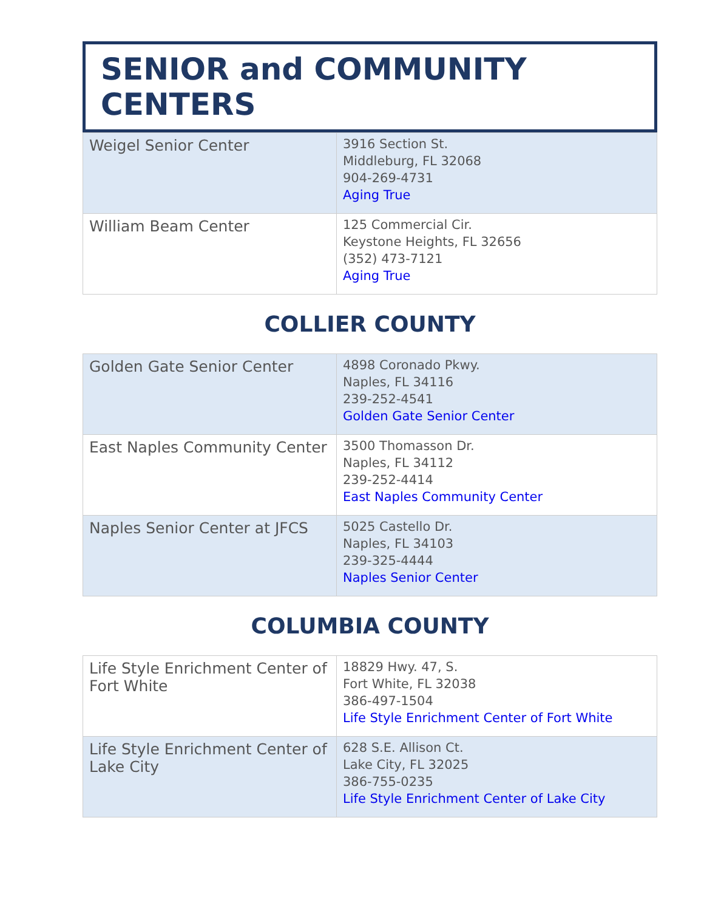SENIOR and COMMUNITY CENTERS
| Weigel Senior Center | 3916 Section St. Middleburg, FL 32068 904-269-4731 Aging True |
| William Beam Center | 125 Commercial Cir. Keystone Heights, FL 32656 (352) 473-7121 Aging True |
COLLIER COUNTY
| Golden Gate Senior Center | 4898 Coronado Pkwy. Naples, FL 34116 239-252-4541 Golden Gate Senior Center |
| East Naples Community Center | 3500 Thomasson Dr. Naples, FL 34112 239-252-4414 East Naples Community Center |
| Naples Senior Center at JFCS | 5025 Castello Dr. Naples, FL 34103 239-325-4444 Naples Senior Center |
COLUMBIA COUNTY
| Life Style Enrichment Center of Fort White | 18829 Hwy. 47, S. Fort White, FL 32038 386-497-1504 Life Style Enrichment Center of Fort White |
| Life Style Enrichment Center of Lake City | 628 S.E. Allison Ct. Lake City, FL 32025 386-755-0235 Life Style Enrichment Center of Lake City |